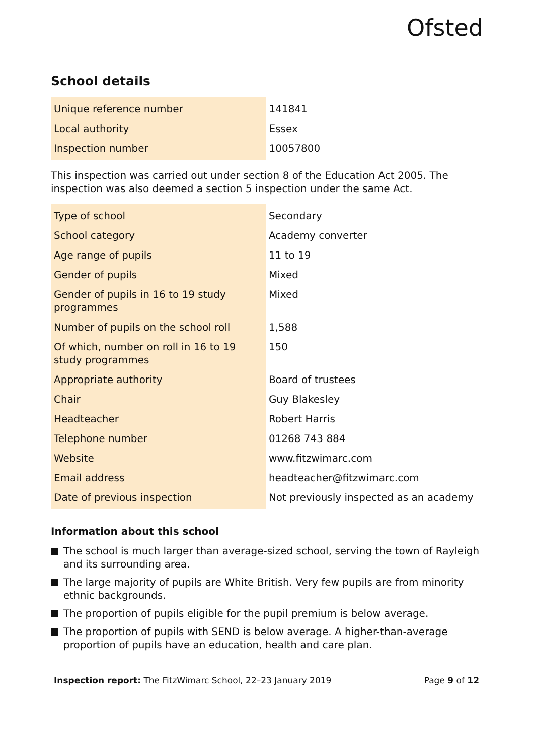Ofsted
School details
| Unique reference number | 141841 |
| Local authority | Essex |
| Inspection number | 10057800 |
This inspection was carried out under section 8 of the Education Act 2005. The inspection was also deemed a section 5 inspection under the same Act.
| Type of school | Secondary |
| School category | Academy converter |
| Age range of pupils | 11 to 19 |
| Gender of pupils | Mixed |
| Gender of pupils in 16 to 19 study programmes | Mixed |
| Number of pupils on the school roll | 1,588 |
| Of which, number on roll in 16 to 19 study programmes | 150 |
| Appropriate authority | Board of trustees |
| Chair | Guy Blakesley |
| Headteacher | Robert Harris |
| Telephone number | 01268 743 884 |
| Website | www.fitzwimarc.com |
| Email address | headteacher@fitzwimarc.com |
| Date of previous inspection | Not previously inspected as an academy |
Information about this school
The school is much larger than average-sized school, serving the town of Rayleigh and its surrounding area.
The large majority of pupils are White British. Very few pupils are from minority ethnic backgrounds.
The proportion of pupils eligible for the pupil premium is below average.
The proportion of pupils with SEND is below average. A higher-than-average proportion of pupils have an education, health and care plan.
Inspection report: The FitzWimarc School, 22–23 January 2019
Page 9 of 12